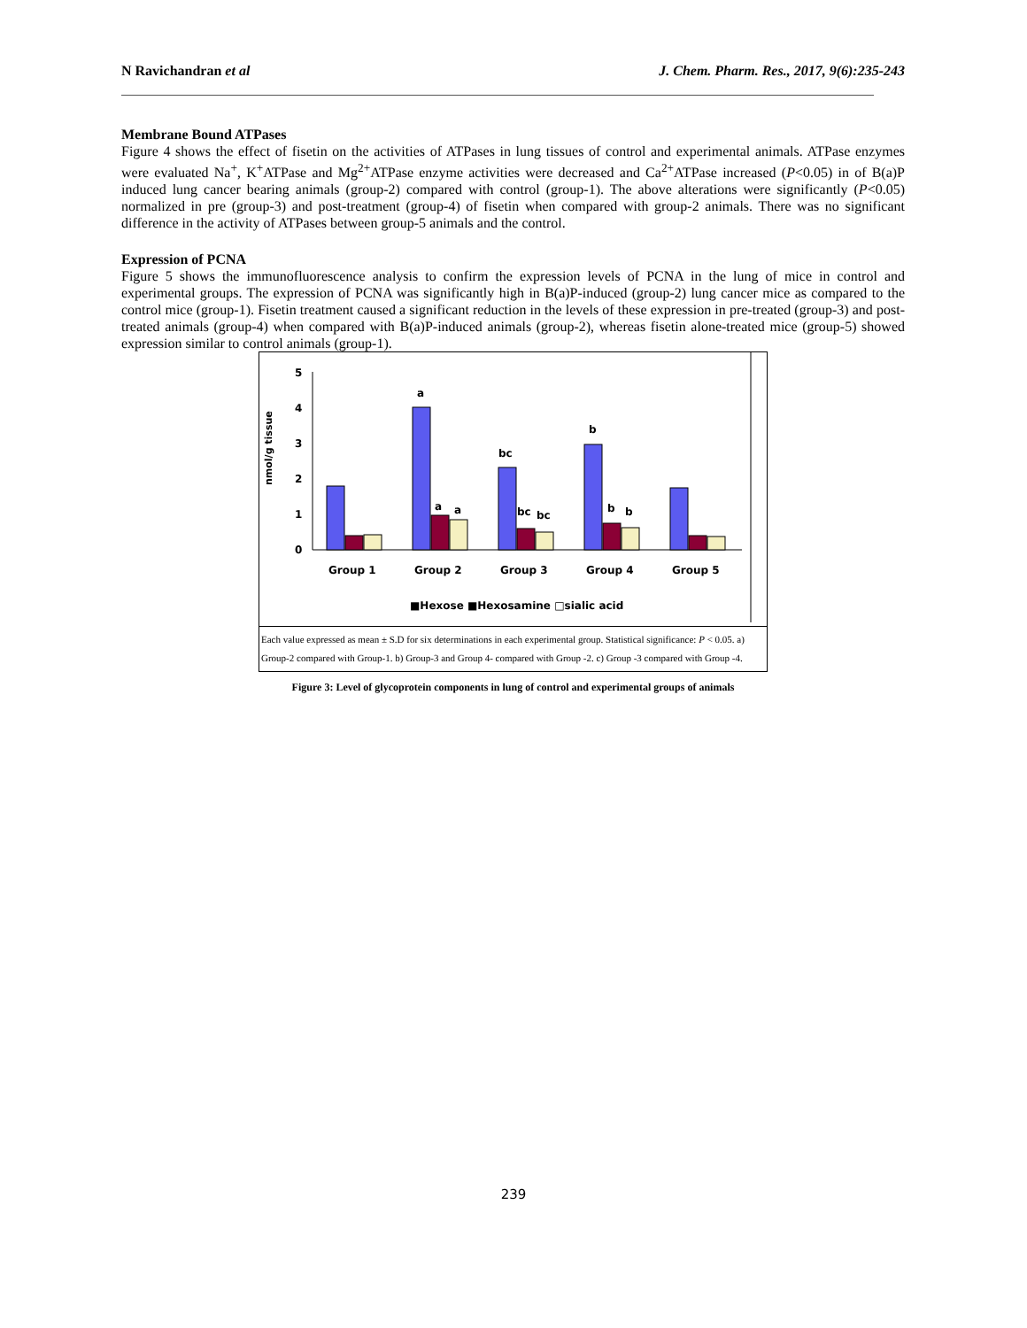N Ravichandran et al J. Chem. Pharm. Res., 2017, 9(6):235-243
Membrane Bound ATPases
Figure 4 shows the effect of fisetin on the activities of ATPases in lung tissues of control and experimental animals. ATPase enzymes were evaluated Na<sup>+</sup>, K<sup>+</sup>ATPase and Mg<sup>2+</sup>ATPase enzyme activities were decreased and Ca<sup>2+</sup>ATPase increased (P<0.05) in of B(a)P induced lung cancer bearing animals (group-2) compared with control (group-1). The above alterations were significantly (P<0.05) normalized in pre (group-3) and post-treatment (group-4) of fisetin when compared with group-2 animals. There was no significant difference in the activity of ATPases between group-5 animals and the control.
Expression of PCNA
Figure 5 shows the immunofluorescence analysis to confirm the expression levels of PCNA in the lung of mice in control and experimental groups. The expression of PCNA was significantly high in B(a)P-induced (group-2) lung cancer mice as compared to the control mice (group-1). Fisetin treatment caused a significant reduction in the levels of these expression in pre-treated (group-3) and post-treated animals (group-4) when compared with B(a)P-induced animals (group-2), whereas fisetin alone-treated mice (group-5) showed expression similar to control animals (group-1).
nmol/g tissue
0
1
2
3
4
5
a
a
a
bc
bc
bc
b
b
b
Group 1
Group 2
Group 3
Group 4
Group 5
■Hexose ■Hexosamine □sialic acid
Each value expressed as mean ± S.D for six determinations in each experimental group. Statistical significance: P < 0.05. a) Group-2 compared with Group-1. b) Group-3 and Group 4- compared with Group -2. c) Group -3 compared with Group -4.
Figure 3: Level of glycoprotein components in lung of control and experimental groups of animals
239